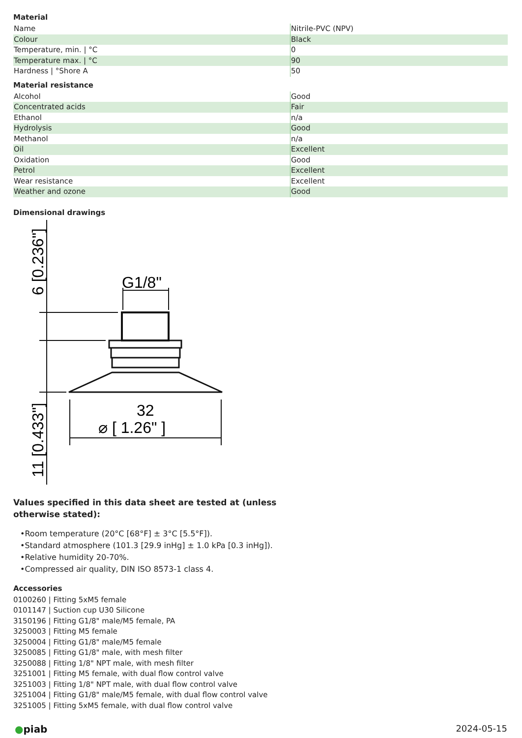Material
| Name | Nitrile-PVC (NPV) |
| Colour | Black |
| Temperature, min. / °C | 0 |
| Temperature max. / °C | 90 |
| Hardness / °Shore A | 50 |
Material resistance
| Alcohol | Good |
| Concentrated acids | Fair |
| Ethanol | n/a |
| Hydrolysis | Good |
| Methanol | n/a |
| Oil | Excellent |
| Oxidation | Good |
| Petrol | Excellent |
| Wear resistance | Excellent |
| Weather and ozone | Good |
Dimensional drawings
6 [0.236"]
11 [0.433"]
G1/8"
32
⌀ [ 1.26" ]
Values specified in this data sheet are tested at (unless otherwise stated):
•Room temperature (20°C [68°F] ± 3°C [5.5°F]).
•Standard atmosphere (101.3 [29.9 inHg] ± 1.0 kPa [0.3 inHg]).
•Relative humidity 20-70%.
•Compressed air quality, DIN ISO 8573-1 class 4.
Accessories
0100260 | Fitting 5xM5 female
0101147 | Suction cup U30 Silicone
3150196 | Fitting G1/8" male/M5 female, PA
3250003 | Fitting M5 female
3250004 | Fitting G1/8" male/M5 female
3250085 | Fitting G1/8" male, with mesh filter
3250088 | Fitting 1/8" NPT male, with mesh filter
3251001 | Fitting M5 female, with dual flow control valve
3251003 | Fitting 1/8" NPT male, with dual flow control valve
3251004 | Fitting G1/8" male/M5 female, with dual flow control valve
3251005 | Fitting 5xM5 female, with dual flow control valve
●piab 2024-05-15